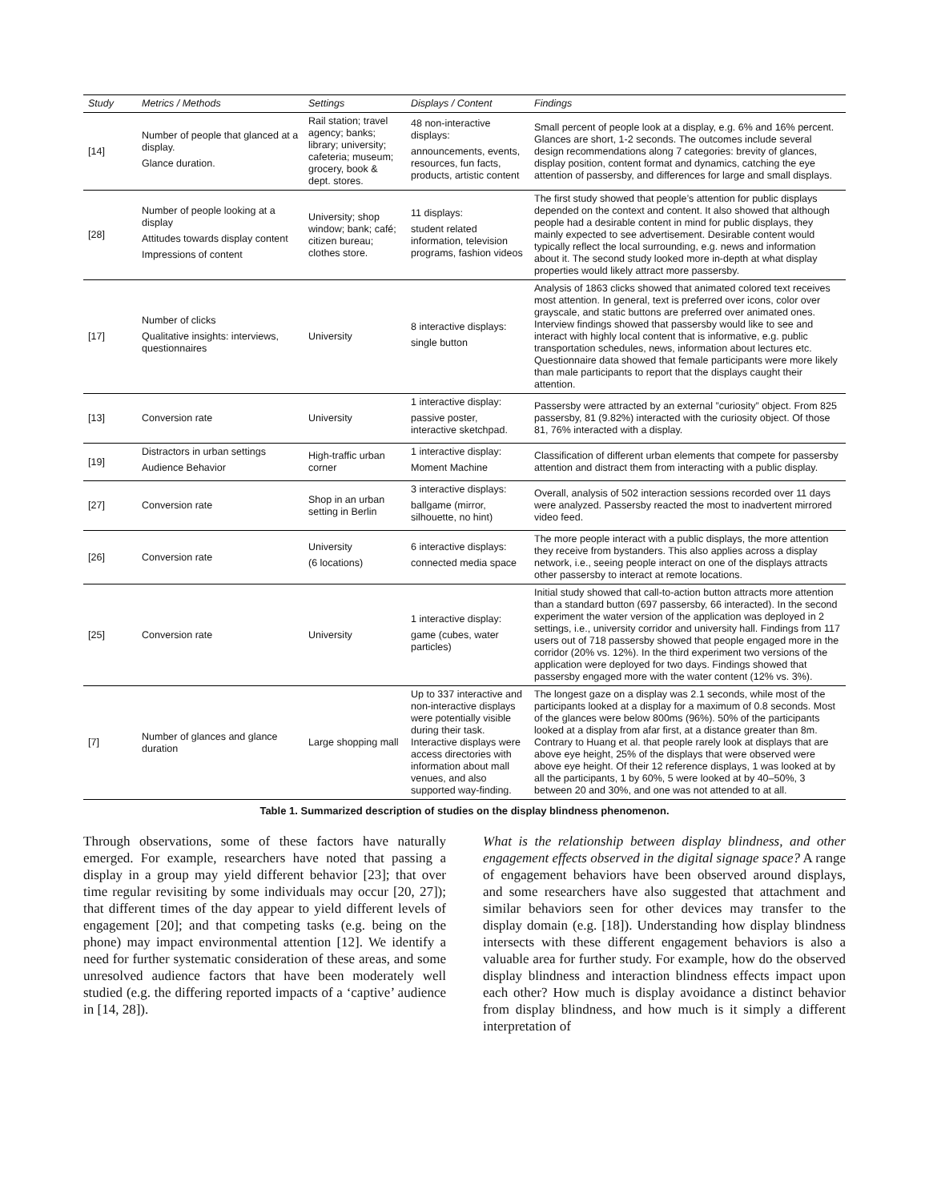| Study | Metrics / Methods | Settings | Displays / Content | Findings |
| --- | --- | --- | --- | --- |
| [14] | Number of people that glanced at a display. Glance duration. | Rail station; travel agency; banks; library; university; cafeteria; museum; grocery, book & dept. stores. | 48 non-interactive displays: announcements, events, resources, fun facts, products, artistic content | Small percent of people look at a display, e.g. 6% and 16% percent. Glances are short, 1-2 seconds. The outcomes include several design recommendations along 7 categories: brevity of glances, display position, content format and dynamics, catching the eye attention of passersby, and differences for large and small displays. |
| [28] | Number of people looking at a display Attitudes towards display content Impressions of content | University; shop window; bank; café; citizen bureau; clothes store. | 11 displays: student related information, television programs, fashion videos | The first study showed that people’s attention for public displays depended on the context and content. It also showed that although people had a desirable content in mind for public displays, they mainly expected to see advertisement. Desirable content would typically reflect the local surrounding, e.g. news and information about it. The second study looked more in-depth at what display properties would likely attract more passersby. |
| [17] | Number of clicks Qualitative insights: interviews, questionnaires | University | 8 interactive displays: single button | Analysis of 1863 clicks showed that animated colored text receives most attention. In general, text is preferred over icons, color over grayscale, and static buttons are preferred over animated ones. Interview findings showed that passersby would like to see and interact with highly local content that is informative, e.g. public transportation schedules, news, information about lectures etc. Questionnaire data showed that female participants were more likely than male participants to report that the displays caught their attention. |
| [13] | Conversion rate | University | 1 interactive display: passive poster, interactive sketchpad. | Passersby were attracted by an external ”curiosity” object. From 825 passersby, 81 (9.82%) interacted with the curiosity object. Of those 81, 76% interacted with a display. |
| [19] | Distractors in urban settings Audience Behavior | High-traffic urban corner | 1 interactive display: Moment Machine | Classification of different urban elements that compete for passersby attention and distract them from interacting with a public display. |
| [27] | Conversion rate | Shop in an urban setting in Berlin | 3 interactive displays: ballgame (mirror, silhouette, no hint) | Overall, analysis of 502 interaction sessions recorded over 11 days were analyzed. Passersby reacted the most to inadvertent mirrored video feed. |
| [26] | Conversion rate | University (6 locations) | 6 interactive displays: connected media space | The more people interact with a public displays, the more attention they receive from bystanders. This also applies across a display network, i.e., seeing people interact on one of the displays attracts other passersby to interact at remote locations. |
| [25] | Conversion rate | University | 1 interactive display: game (cubes, water particles) | Initial study showed that call-to-action button attracts more attention than a standard button (697 passersby, 66 interacted). In the second experiment the water version of the application was deployed in 2 settings, i.e., university corridor and university hall. Findings from 117 users out of 718 passersby showed that people engaged more in the corridor (20% vs. 12%). In the third experiment two versions of the application were deployed for two days. Findings showed that passersby engaged more with the water content (12% vs. 3%). |
| [7] | Number of glances and glance duration | Large shopping mall | Up to 337 interactive and non-interactive displays were potentially visible during their task. Interactive displays were access directories with information about mall venues, and also supported way-finding. | The longest gaze on a display was 2.1 seconds, while most of the participants looked at a display for a maximum of 0.8 seconds. Most of the glances were below 800ms (96%). 50% of the participants looked at a display from afar first, at a distance greater than 8m. Contrary to Huang et al. that people rarely look at displays that are above eye height, 25% of the displays that were observed were above eye height. Of their 12 reference displays, 1 was looked at by all the participants, 1 by 60%, 5 were looked at by 40–50%, 3 between 20 and 30%, and one was not attended to at all. |
Table 1. Summarized description of studies on the display blindness phenomenon.
Through observations, some of these factors have naturally emerged. For example, researchers have noted that passing a display in a group may yield different behavior [23]; that over time regular revisiting by some individuals may occur [20, 27]); that different times of the day appear to yield different levels of engagement [20]; and that competing tasks (e.g. being on the phone) may impact environmental attention [12]. We identify a need for further systematic consideration of these areas, and some unresolved audience factors that have been moderately well studied (e.g. the differing reported impacts of a ‘captive’ audience in [14, 28]).
What is the relationship between display blindness, and other engagement effects observed in the digital signage space? A range of engagement behaviors have been observed around displays, and some researchers have also suggested that attachment and similar behaviors seen for other devices may transfer to the display domain (e.g. [18]). Understanding how display blindness intersects with these different engagement behaviors is also a valuable area for further study. For example, how do the observed display blindness and interaction blindness effects impact upon each other? How much is display avoidance a distinct behavior from display blindness, and how much is it simply a different interpretation of